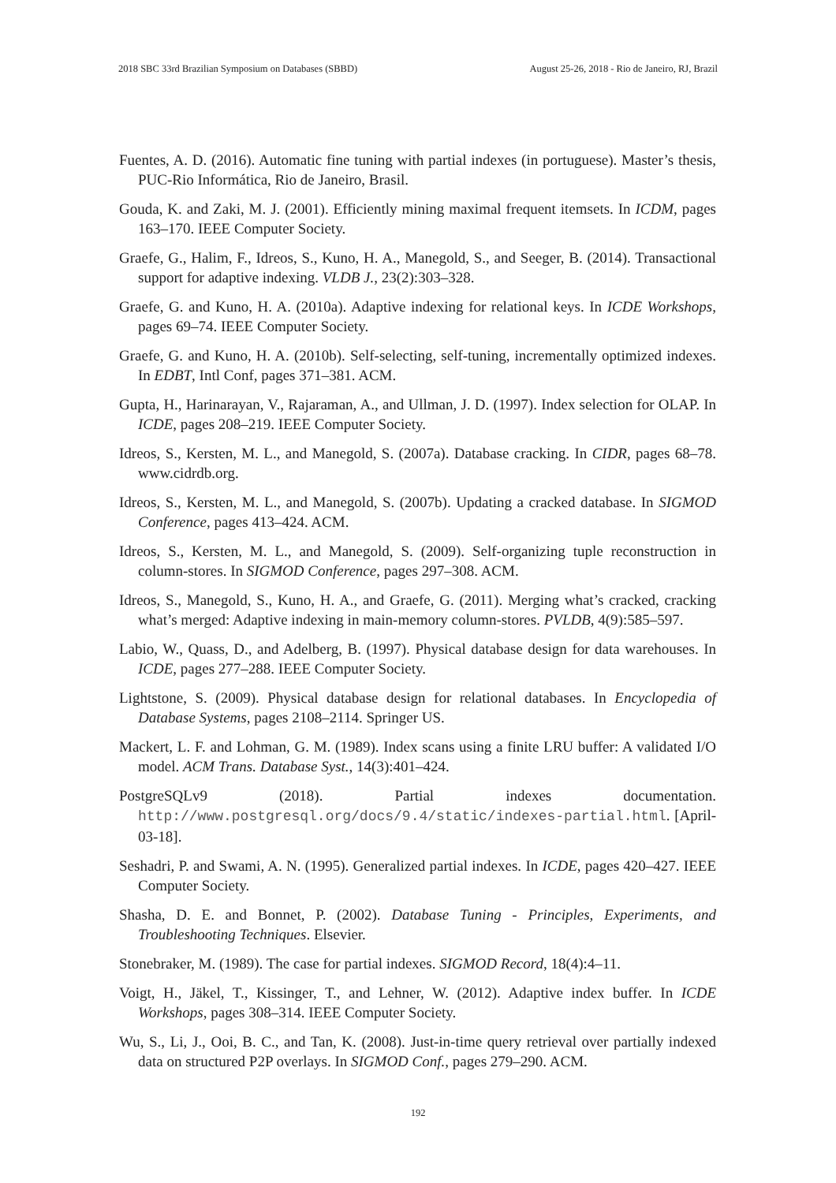2018 SBC 33rd Brazilian Symposium on Databases (SBBD) August 25-26, 2018 - Rio de Janeiro, RJ, Brazil
Fuentes, A. D. (2016). Automatic fine tuning with partial indexes (in portuguese). Master’s thesis, PUC-Rio Informática, Rio de Janeiro, Brasil.
Gouda, K. and Zaki, M. J. (2001). Efficiently mining maximal frequent itemsets. In ICDM, pages 163–170. IEEE Computer Society.
Graefe, G., Halim, F., Idreos, S., Kuno, H. A., Manegold, S., and Seeger, B. (2014). Transactional support for adaptive indexing. VLDB J., 23(2):303–328.
Graefe, G. and Kuno, H. A. (2010a). Adaptive indexing for relational keys. In ICDE Workshops, pages 69–74. IEEE Computer Society.
Graefe, G. and Kuno, H. A. (2010b). Self-selecting, self-tuning, incrementally optimized indexes. In EDBT, Intl Conf, pages 371–381. ACM.
Gupta, H., Harinarayan, V., Rajaraman, A., and Ullman, J. D. (1997). Index selection for OLAP. In ICDE, pages 208–219. IEEE Computer Society.
Idreos, S., Kersten, M. L., and Manegold, S. (2007a). Database cracking. In CIDR, pages 68–78. www.cidrdb.org.
Idreos, S., Kersten, M. L., and Manegold, S. (2007b). Updating a cracked database. In SIGMOD Conference, pages 413–424. ACM.
Idreos, S., Kersten, M. L., and Manegold, S. (2009). Self-organizing tuple reconstruction in column-stores. In SIGMOD Conference, pages 297–308. ACM.
Idreos, S., Manegold, S., Kuno, H. A., and Graefe, G. (2011). Merging what’s cracked, cracking what’s merged: Adaptive indexing in main-memory column-stores. PVLDB, 4(9):585–597.
Labio, W., Quass, D., and Adelberg, B. (1997). Physical database design for data warehouses. In ICDE, pages 277–288. IEEE Computer Society.
Lightstone, S. (2009). Physical database design for relational databases. In Encyclopedia of Database Systems, pages 2108–2114. Springer US.
Mackert, L. F. and Lohman, G. M. (1989). Index scans using a finite LRU buffer: A validated I/O model. ACM Trans. Database Syst., 14(3):401–424.
PostgreSQLv9 (2018). Partial indexes documentation. http://www.postgresql.org/docs/9.4/static/indexes-partial.html. [April-03-18].
Seshadri, P. and Swami, A. N. (1995). Generalized partial indexes. In ICDE, pages 420–427. IEEE Computer Society.
Shasha, D. E. and Bonnet, P. (2002). Database Tuning - Principles, Experiments, and Troubleshooting Techniques. Elsevier.
Stonebraker, M. (1989). The case for partial indexes. SIGMOD Record, 18(4):4–11.
Voigt, H., Jäkel, T., Kissinger, T., and Lehner, W. (2012). Adaptive index buffer. In ICDE Workshops, pages 308–314. IEEE Computer Society.
Wu, S., Li, J., Ooi, B. C., and Tan, K. (2008). Just-in-time query retrieval over partially indexed data on structured P2P overlays. In SIGMOD Conf., pages 279–290. ACM.
192